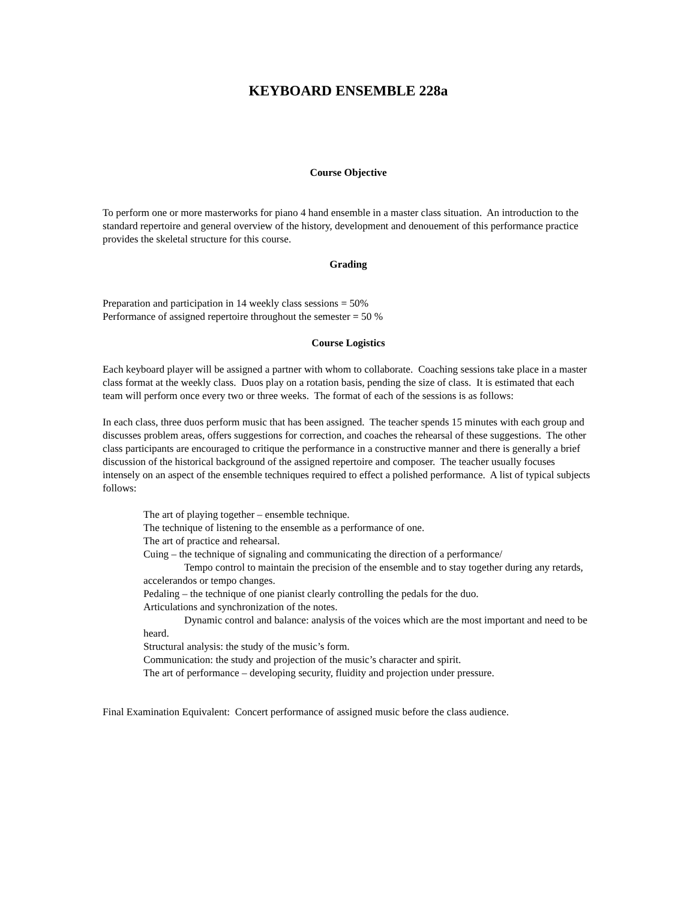KEYBOARD ENSEMBLE 228a
Course Objective
To perform one or more masterworks for piano 4 hand ensemble in a master class situation. An introduction to the standard repertoire and general overview of the history, development and denouement of this performance practice provides the skeletal structure for this course.
Grading
Preparation and participation in 14 weekly class sessions = 50%
Performance of assigned repertoire throughout the semester = 50 %
Course Logistics
Each keyboard player will be assigned a partner with whom to collaborate. Coaching sessions take place in a master class format at the weekly class. Duos play on a rotation basis, pending the size of class. It is estimated that each team will perform once every two or three weeks. The format of each of the sessions is as follows:
In each class, three duos perform music that has been assigned. The teacher spends 15 minutes with each group and discusses problem areas, offers suggestions for correction, and coaches the rehearsal of these suggestions. The other class participants are encouraged to critique the performance in a constructive manner and there is generally a brief discussion of the historical background of the assigned repertoire and composer. The teacher usually focuses intensely on an aspect of the ensemble techniques required to effect a polished performance. A list of typical subjects follows:
The art of playing together – ensemble technique.
The technique of listening to the ensemble as a performance of one.
The art of practice and rehearsal.
Cuing – the technique of signaling and communicating the direction of a performance/
Tempo control to maintain the precision of the ensemble and to stay together during any retards, accelerandos or tempo changes.
Pedaling – the technique of one pianist clearly controlling the pedals for the duo.
Articulations and synchronization of the notes.
Dynamic control and balance: analysis of the voices which are the most important and need to be heard.
Structural analysis: the study of the music’s form.
Communication: the study and projection of the music’s character and spirit.
The art of performance – developing security, fluidity and projection under pressure.
Final Examination Equivalent: Concert performance of assigned music before the class audience.